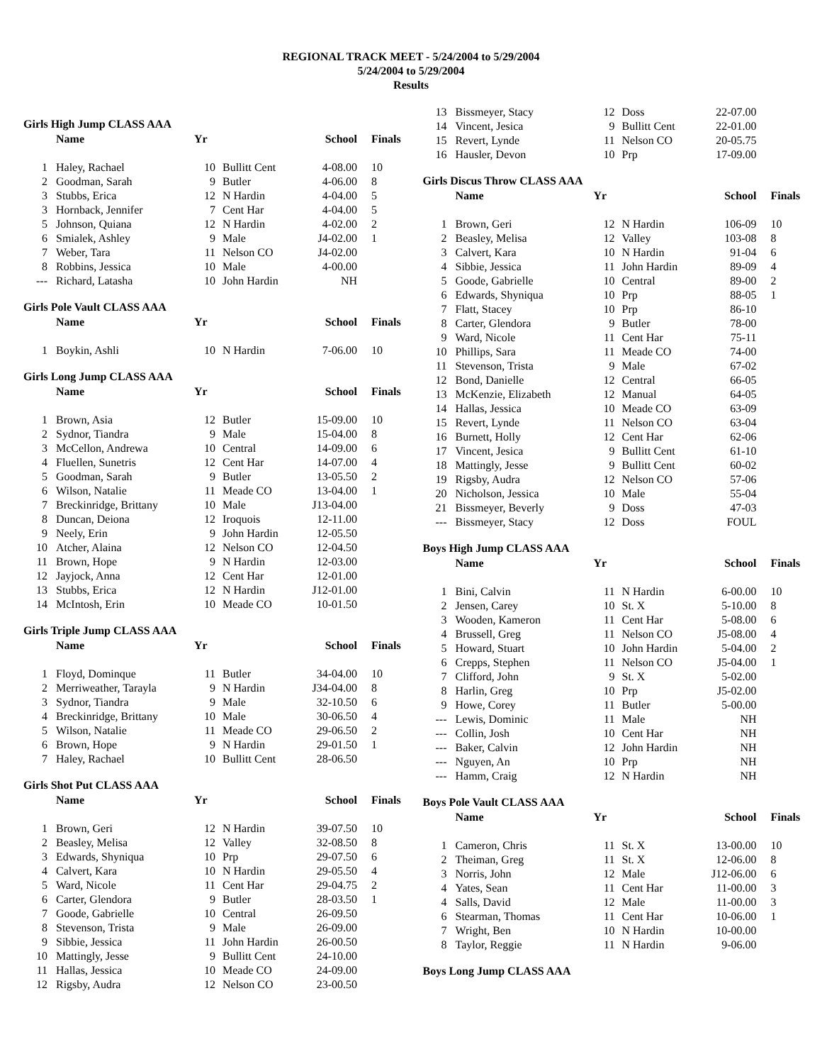REGIONAL TRACK MEET - 5/24/2004 to 5/29/2004
5/24/2004 to 5/29/2004
Results
Girls High Jump CLASS AAA
| | Name | Yr | | School | Finals |
| --- | --- | --- | --- | --- | --- |
| 1 | Haley, Rachael | 10 | Bullitt Cent | 4-08.00 | 10 |
| 2 | Goodman, Sarah | 9 | Butler | 4-06.00 | 8 |
| 3 | Stubbs, Erica | 12 | N Hardin | 4-04.00 | 5 |
| 3 | Hornback, Jennifer | 7 | Cent Har | 4-04.00 | 5 |
| 5 | Johnson, Quiana | 12 | N Hardin | 4-02.00 | 2 |
| 6 | Smialek, Ashley | 9 | Male | J4-02.00 | 1 |
| 7 | Weber, Tara | 11 | Nelson CO | J4-02.00 | |
| 8 | Robbins, Jessica | 10 | Male | 4-00.00 | |
| --- | Richard, Latasha | 10 | John Hardin | NH | |
Girls Pole Vault CLASS AAA
| | Name | Yr | | School | Finals |
| --- | --- | --- | --- | --- | --- |
| 1 | Boykin, Ashli | 10 | N Hardin | 7-06.00 | 10 |
Girls Long Jump CLASS AAA
| | Name | Yr | | School | Finals |
| --- | --- | --- | --- | --- | --- |
| 1 | Brown, Asia | 12 | Butler | 15-09.00 | 10 |
| 2 | Sydnor, Tiandra | 9 | Male | 15-04.00 | 8 |
| 3 | McCellon, Andrewa | 10 | Central | 14-09.00 | 6 |
| 4 | Fluellen, Sunetris | 12 | Cent Har | 14-07.00 | 4 |
| 5 | Goodman, Sarah | 9 | Butler | 13-05.50 | 2 |
| 6 | Wilson, Natalie | 11 | Meade CO | 13-04.00 | 1 |
| 7 | Breckinridge, Brittany | 10 | Male | J13-04.00 | |
| 8 | Duncan, Deiona | 12 | Iroquois | 12-11.00 | |
| 9 | Neely, Erin | 9 | John Hardin | 12-05.50 | |
| 10 | Atcher, Alaina | 12 | Nelson CO | 12-04.50 | |
| 11 | Brown, Hope | 9 | N Hardin | 12-03.00 | |
| 12 | Jayjock, Anna | 12 | Cent Har | 12-01.00 | |
| 13 | Stubbs, Erica | 12 | N Hardin | J12-01.00 | |
| 14 | McIntosh, Erin | 10 | Meade CO | 10-01.50 | |
Girls Triple Jump CLASS AAA
| | Name | Yr | | School | Finals |
| --- | --- | --- | --- | --- | --- |
| 1 | Floyd, Dominque | 11 | Butler | 34-04.00 | 10 |
| 2 | Merriweather, Tarayla | 9 | N Hardin | J34-04.00 | 8 |
| 3 | Sydnor, Tiandra | 9 | Male | 32-10.50 | 6 |
| 4 | Breckinridge, Brittany | 10 | Male | 30-06.50 | 4 |
| 5 | Wilson, Natalie | 11 | Meade CO | 29-06.50 | 2 |
| 6 | Brown, Hope | 9 | N Hardin | 29-01.50 | 1 |
| 7 | Haley, Rachael | 10 | Bullitt Cent | 28-06.50 | |
Girls Shot Put CLASS AAA
| | Name | Yr | | School | Finals |
| --- | --- | --- | --- | --- | --- |
| 1 | Brown, Geri | 12 | N Hardin | 39-07.50 | 10 |
| 2 | Beasley, Melisa | 12 | Valley | 32-08.50 | 8 |
| 3 | Edwards, Shyniqua | 10 | Prp | 29-07.50 | 6 |
| 4 | Calvert, Kara | 10 | N Hardin | 29-05.50 | 4 |
| 5 | Ward, Nicole | 11 | Cent Har | 29-04.75 | 2 |
| 6 | Carter, Glendora | 9 | Butler | 28-03.50 | 1 |
| 7 | Goode, Gabrielle | 10 | Central | 26-09.50 | |
| 8 | Stevenson, Trista | 9 | Male | 26-09.00 | |
| 9 | Sibbie, Jessica | 11 | John Hardin | 26-00.50 | |
| 10 | Mattingly, Jesse | 9 | Bullitt Cent | 24-10.00 | |
| 11 | Hallas, Jessica | 10 | Meade CO | 24-09.00 | |
| 12 | Rigsby, Audra | 12 | Nelson CO | 23-00.50 | |
| 13 | Bissmeyer, Stacy | 12 | Doss | 22-07.00 | |
| 14 | Vincent, Jesica | 9 | Bullitt Cent | 22-01.00 | |
| 15 | Revert, Lynde | 11 | Nelson CO | 20-05.75 | |
| 16 | Hausler, Devon | 10 | Prp | 17-09.00 | |
Girls Discus Throw CLASS AAA
| | Name | Yr | | School | Finals |
| --- | --- | --- | --- | --- | --- |
| 1 | Brown, Geri | 12 | N Hardin | 106-09 | 10 |
| 2 | Beasley, Melisa | 12 | Valley | 103-08 | 8 |
| 3 | Calvert, Kara | 10 | N Hardin | 91-04 | 6 |
| 4 | Sibbie, Jessica | 11 | John Hardin | 89-09 | 4 |
| 5 | Goode, Gabrielle | 10 | Central | 89-00 | 2 |
| 6 | Edwards, Shyniqua | 10 | Prp | 88-05 | 1 |
| 7 | Flatt, Stacey | 10 | Prp | 86-10 | |
| 8 | Carter, Glendora | 9 | Butler | 78-00 | |
| 9 | Ward, Nicole | 11 | Cent Har | 75-11 | |
| 10 | Phillips, Sara | 11 | Meade CO | 74-00 | |
| 11 | Stevenson, Trista | 9 | Male | 67-02 | |
| 12 | Bond, Danielle | 12 | Central | 66-05 | |
| 13 | McKenzie, Elizabeth | 12 | Manual | 64-05 | |
| 14 | Hallas, Jessica | 10 | Meade CO | 63-09 | |
| 15 | Revert, Lynde | 11 | Nelson CO | 63-04 | |
| 16 | Burnett, Holly | 12 | Cent Har | 62-06 | |
| 17 | Vincent, Jesica | 9 | Bullitt Cent | 61-10 | |
| 18 | Mattingly, Jesse | 9 | Bullitt Cent | 60-02 | |
| 19 | Rigsby, Audra | 12 | Nelson CO | 57-06 | |
| 20 | Nicholson, Jessica | 10 | Male | 55-04 | |
| 21 | Bissmeyer, Beverly | 9 | Doss | 47-03 | |
| --- | Bissmeyer, Stacy | 12 | Doss | FOUL | |
Boys High Jump CLASS AAA
| | Name | Yr | | School | Finals |
| --- | --- | --- | --- | --- | --- |
| 1 | Bini, Calvin | 11 | N Hardin | 6-00.00 | 10 |
| 2 | Jensen, Carey | 10 | St. X | 5-10.00 | 8 |
| 3 | Wooden, Kameron | 11 | Cent Har | 5-08.00 | 6 |
| 4 | Brussell, Greg | 11 | Nelson CO | J5-08.00 | 4 |
| 5 | Howard, Stuart | 10 | John Hardin | 5-04.00 | 2 |
| 6 | Crepps, Stephen | 11 | Nelson CO | J5-04.00 | 1 |
| 7 | Clifford, John | 9 | St. X | 5-02.00 | |
| 8 | Harlin, Greg | 10 | Prp | J5-02.00 | |
| 9 | Howe, Corey | 11 | Butler | 5-00.00 | |
| --- | Lewis, Dominic | 11 | Male | NH | |
| --- | Collin, Josh | 10 | Cent Har | NH | |
| --- | Baker, Calvin | 12 | John Hardin | NH | |
| --- | Nguyen, An | 10 | Prp | NH | |
| --- | Hamm, Craig | 12 | N Hardin | NH | |
Boys Pole Vault CLASS AAA
| | Name | Yr | | School | Finals |
| --- | --- | --- | --- | --- | --- |
| 1 | Cameron, Chris | 11 | St. X | 13-00.00 | 10 |
| 2 | Theiman, Greg | 11 | St. X | 12-06.00 | 8 |
| 3 | Norris, John | 12 | Male | J12-06.00 | 6 |
| 4 | Yates, Sean | 11 | Cent Har | 11-00.00 | 3 |
| 4 | Salls, David | 12 | Male | 11-00.00 | 3 |
| 6 | Stearman, Thomas | 11 | Cent Har | 10-06.00 | 1 |
| 7 | Wright, Ben | 10 | N Hardin | 10-00.00 | |
| 8 | Taylor, Reggie | 11 | N Hardin | 9-06.00 | |
Boys Long Jump CLASS AAA